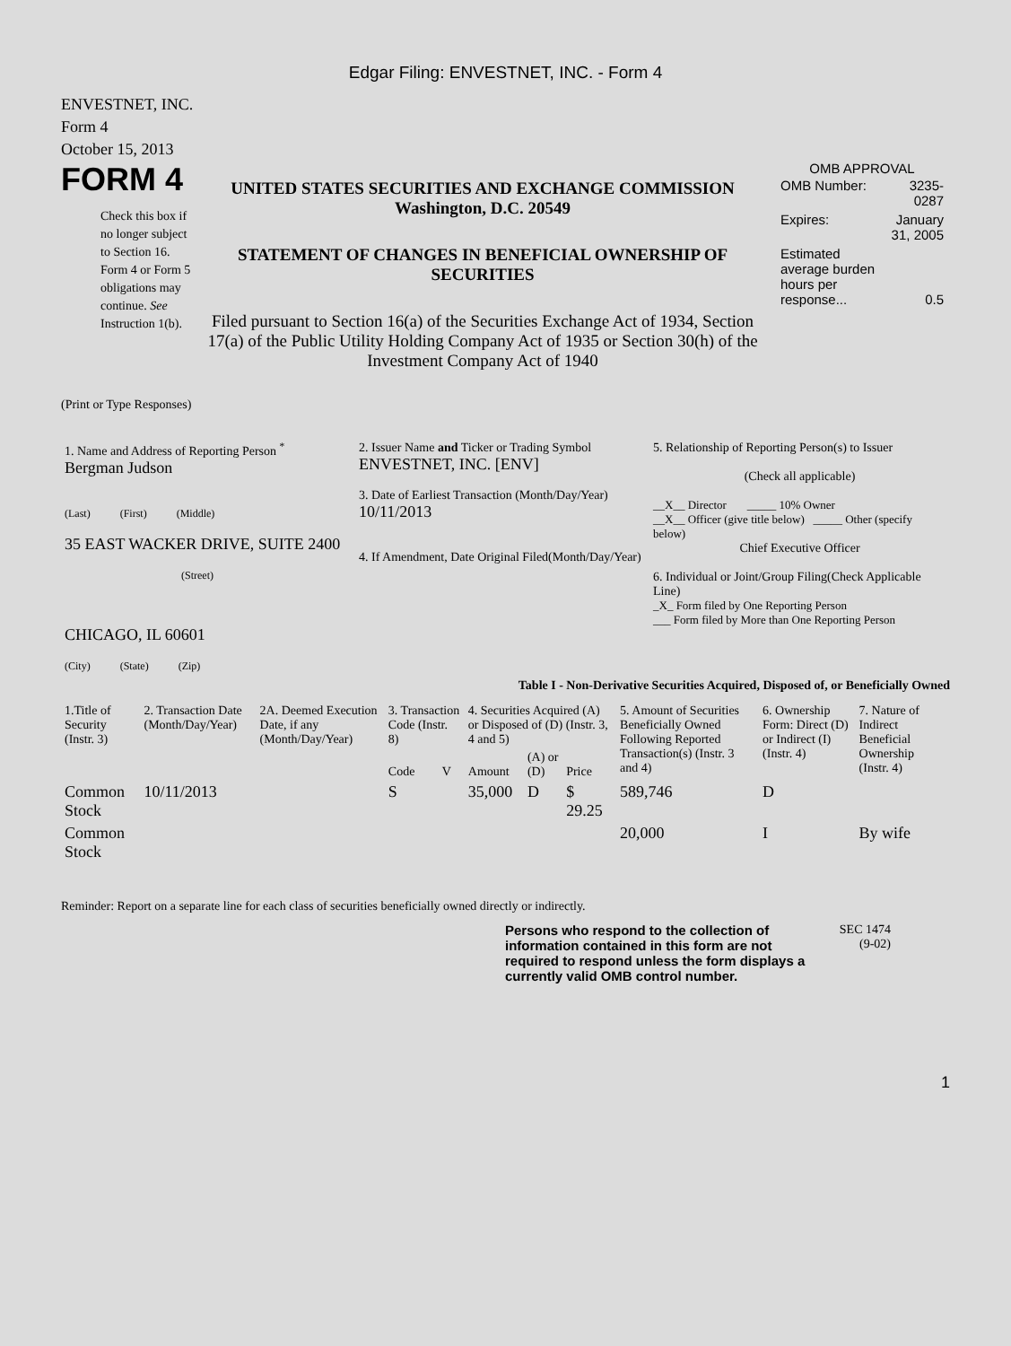Edgar Filing: ENVESTNET, INC. - Form 4
ENVESTNET, INC.
Form 4
October 15, 2013
FORM 4
Check this box if no longer subject to Section 16. Form 4 or Form 5 obligations may continue. See Instruction 1(b).
UNITED STATES SECURITIES AND EXCHANGE COMMISSION
Washington, D.C. 20549
STATEMENT OF CHANGES IN BENEFICIAL OWNERSHIP OF SECURITIES
Filed pursuant to Section 16(a) of the Securities Exchange Act of 1934, Section 17(a) of the Public Utility Holding Company Act of 1935 or Section 30(h) of the Investment Company Act of 1940
OMB APPROVAL
| OMB Number: | 3235-0287 |
| Expires: | January 31, 2005 |
| Estimated average burden hours per response... | 0.5 |
(Print or Type Responses)
| 1. Name and Address of Reporting Person <sup>*</sup> Bergman Judson (Last) (First) (Middle) 35 EAST WACKER DRIVE, SUITE 2400 (Street) CHICAGO, IL 60601 (City) (State) (Zip) | 2. Issuer Name and Ticker or Trading Symbol ENVESTNET, INC. [ENV] 3. Date of Earliest Transaction (Month/Day/Year) 10/11/2013 4. If Amendment, Date Original Filed(Month/Day/Year) | 5. Relationship of Reporting Person(s) to Issuer (Check all applicable) __X__ Director _____ 10% Owner __X__ Officer (give title below) _____ Other (specify below) Chief Executive Officer 6. Individual or Joint/Group Filing(Check Applicable Line) _X_ Form filed by One Reporting Person ___ Form filed by More than One Reporting Person |
Table I - Non-Derivative Securities Acquired, Disposed of, or Beneficially Owned
| 1.Title of Security (Instr. 3) | 2. Transaction Date (Month/Day/Year) | 2A. Deemed Execution Date, if any (Month/Day/Year) | 3. Transaction Code (Instr. 8) | | 4. Securities Acquired (A) or Disposed of (D) (Instr. 3, 4 and 5) | | | 5. Amount of Securities Beneficially Owned Following Reported Transaction(s) (Instr. 3 and 4) | 6. Ownership Form: Direct (D) or Indirect (I) (Instr. 4) | 7. Nature of Indirect Beneficial Ownership (Instr. 4) |
| --- | --- | --- | --- | --- | --- | --- | --- | --- | --- | --- |
| | | | Code | V | Amount | (A) or (D) | Price | | | |
| Common Stock | 10/11/2013 | | S | | 35,000 | D | $ 29.25 | 589,746 | D | |
| Common Stock | | | | | | | | 20,000 | I | By wife |
Reminder: Report on a separate line for each class of securities beneficially owned directly or indirectly.
Persons who respond to the collection of information contained in this form are not required to respond unless the form displays a currently valid OMB control number.
SEC 1474
(9-02)
1